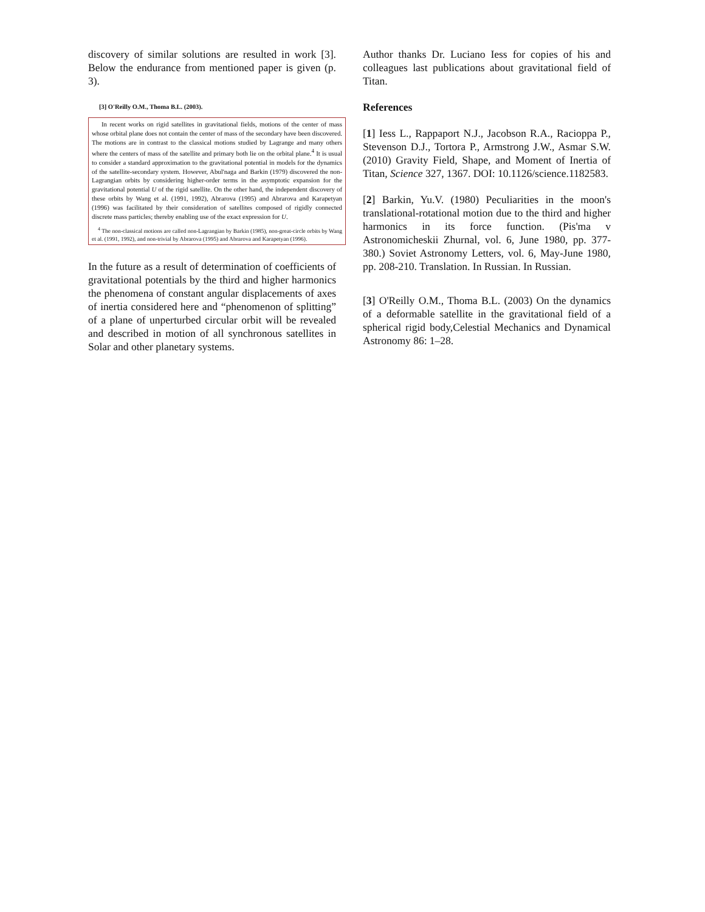discovery of similar solutions are resulted in work [3]. Below the endurance from mentioned paper is given (p. 3).
[3] O'Reilly O.M., Thoma B.L. (2003).
In recent works on rigid satellites in gravitational fields, motions of the center of mass whose orbital plane does not contain the center of mass of the secondary have been discovered. The motions are in contrast to the classical motions studied by Lagrange and many others where the centers of mass of the satellite and primary both lie on the orbital plane.<sup>4</sup> It is usual to consider a standard approximation to the gravitational potential in models for the dynamics of the satellite-secondary system. However, Abul'naga and Barkin (1979) discovered the non-Lagrangian orbits by considering higher-order terms in the asymptotic expansion for the gravitational potential U of the rigid satellite. On the other hand, the independent discovery of these orbits by Wang et al. (1991, 1992), Abrarova (1995) and Abrarova and Karapetyan (1996) was facilitated by their consideration of satellites composed of rigidly connected discrete mass particles; thereby enabling use of the exact expression for U.
<sup>4</sup> The non-classical motions are called non-Lagrangian by Barkin (1985), non-great-circle orbits by Wang et al. (1991, 1992), and non-trivial by Abrarova (1995) and Abrarova and Karapetyan (1996).
In the future as a result of determination of coefficients of gravitational potentials by the third and higher harmonics the phenomena of constant angular displacements of axes of inertia considered here and “phenomenon of splitting” of a plane of unperturbed circular orbit will be revealed and described in motion of all synchronous satellites in Solar and other planetary systems.
Author thanks Dr. Luciano Iess for copies of his and colleagues last publications about gravitational field of Titan.
References
[1] Iess L., Rappaport N.J., Jacobson R.A., Racioppa P., Stevenson D.J., Tortora P., Armstrong J.W., Asmar S.W. (2010) Gravity Field, Shape, and Moment of Inertia of Titan, Science 327, 1367. DOI: 10.1126/science.1182583.
[2] Barkin, Yu.V. (1980) Peculiarities in the moon's translational-rotational motion due to the third and higher harmonics in its force function. (Pis'ma v Astronomicheskii Zhurnal, vol. 6, June 1980, pp. 377-380.) Soviet Astronomy Letters, vol. 6, May-June 1980, pp. 208-210. Translation. In Russian. In Russian.
[3] O'Reilly O.M., Thoma B.L. (2003) On the dynamics of a deformable satellite in the gravitational field of a spherical rigid body,Celestial Mechanics and Dynamical Astronomy 86: 1–28.